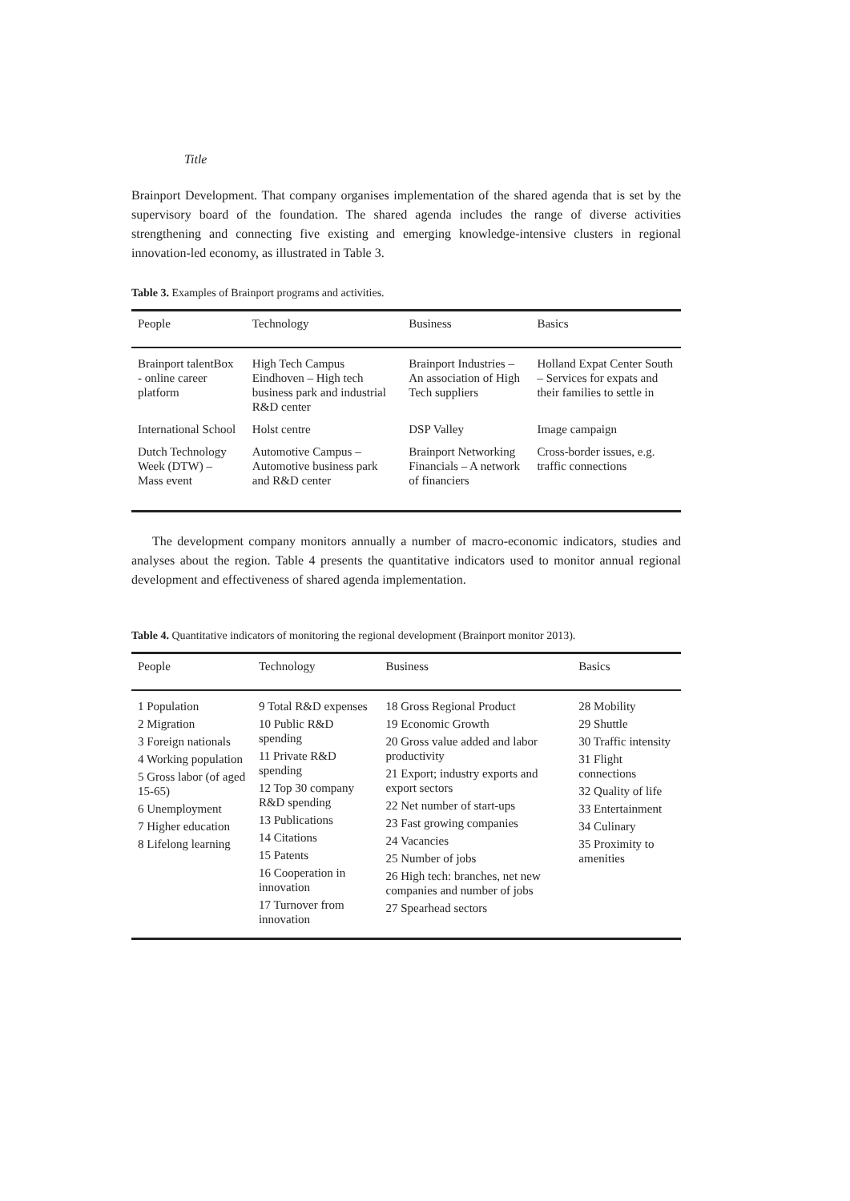Title
Brainport Development. That company organises implementation of the shared agenda that is set by the supervisory board of the foundation. The shared agenda includes the range of diverse activities strengthening and connecting five existing and emerging knowledge-intensive clusters in regional innovation-led economy, as illustrated in Table 3.
Table 3. Examples of Brainport programs and activities.
| People | Technology | Business | Basics |
| --- | --- | --- | --- |
| Brainport talentBox - online career platform | High Tech Campus Eindhoven – High tech business park and industrial R&D center | Brainport Industries – An association of High Tech suppliers | Holland Expat Center South – Services for expats and their families to settle in |
| International School | Holst centre | DSP Valley | Image campaign |
| Dutch Technology Week (DTW) – Mass event | Automotive Campus – Automotive business park and R&D center | Brainport Networking Financials – A network of financiers | Cross-border issues, e.g. traffic connections |
The development company monitors annually a number of macro-economic indicators, studies and analyses about the region. Table 4 presents the quantitative indicators used to monitor annual regional development and effectiveness of shared agenda implementation.
Table 4. Quantitative indicators of monitoring the regional development (Brainport monitor 2013).
| People | Technology | Business | Basics |
| --- | --- | --- | --- |
| 1 Population 2 Migration 3 Foreign nationals 4 Working population 5 Gross labor (of aged 15-65) 6 Unemployment 7 Higher education 8 Lifelong learning | 9 Total R&D expenses 10 Public R&D spending 11 Private R&D spending 12 Top 30 company R&D spending 13 Publications 14 Citations 15 Patents 16 Cooperation in innovation 17 Turnover from innovation | 18 Gross Regional Product 19 Economic Growth 20 Gross value added and labor productivity 21 Export; industry exports and export sectors 22 Net number of start-ups 23 Fast growing companies 24 Vacancies 25 Number of jobs 26 High tech: branches, net new companies and number of jobs 27 Spearhead sectors | 28 Mobility 29 Shuttle 30 Traffic intensity 31 Flight connections 32 Quality of life 33 Entertainment 34 Culinary 35 Proximity to amenities |